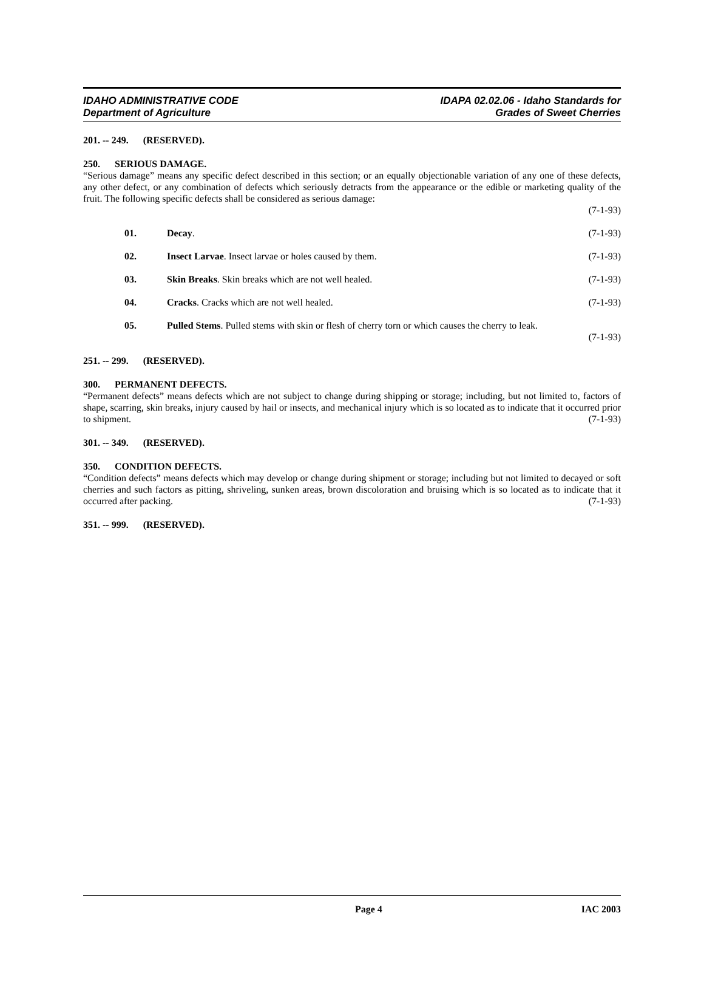IDAHO ADMINISTRATIVE CODE
Department of Agriculture
IDAPA 02.02.06 - Idaho Standards for
Grades of Sweet Cherries
201. -- 249. (RESERVED).
250. SERIOUS DAMAGE.
“Serious damage” means any specific defect described in this section; or an equally objectionable variation of any one of these defects, any other defect, or any combination of defects which seriously detracts from the appearance or the edible or marketing quality of the fruit. The following specific defects shall be considered as serious damage:
(7-1-93)
01. Decay. (7-1-93)
02. Insect Larvae. Insect larvae or holes caused by them. (7-1-93)
03. Skin Breaks. Skin breaks which are not well healed. (7-1-93)
04. Cracks. Cracks which are not well healed. (7-1-93)
05. Pulled Stems. Pulled stems with skin or flesh of cherry torn or which causes the cherry to leak.
(7-1-93)
251. -- 299. (RESERVED).
300. PERMANENT DEFECTS.
“Permanent defects” means defects which are not subject to change during shipping or storage; including, but not limited to, factors of shape, scarring, skin breaks, injury caused by hail or insects, and mechanical injury which is so located as to indicate that it occurred prior to shipment. (7-1-93)
301. -- 349. (RESERVED).
350. CONDITION DEFECTS.
“Condition defects” means defects which may develop or change during shipment or storage; including but not limited to decayed or soft cherries and such factors as pitting, shriveling, sunken areas, brown discoloration and bruising which is so located as to indicate that it occurred after packing. (7-1-93)
351. -- 999. (RESERVED).
Page 4 IAC 2003